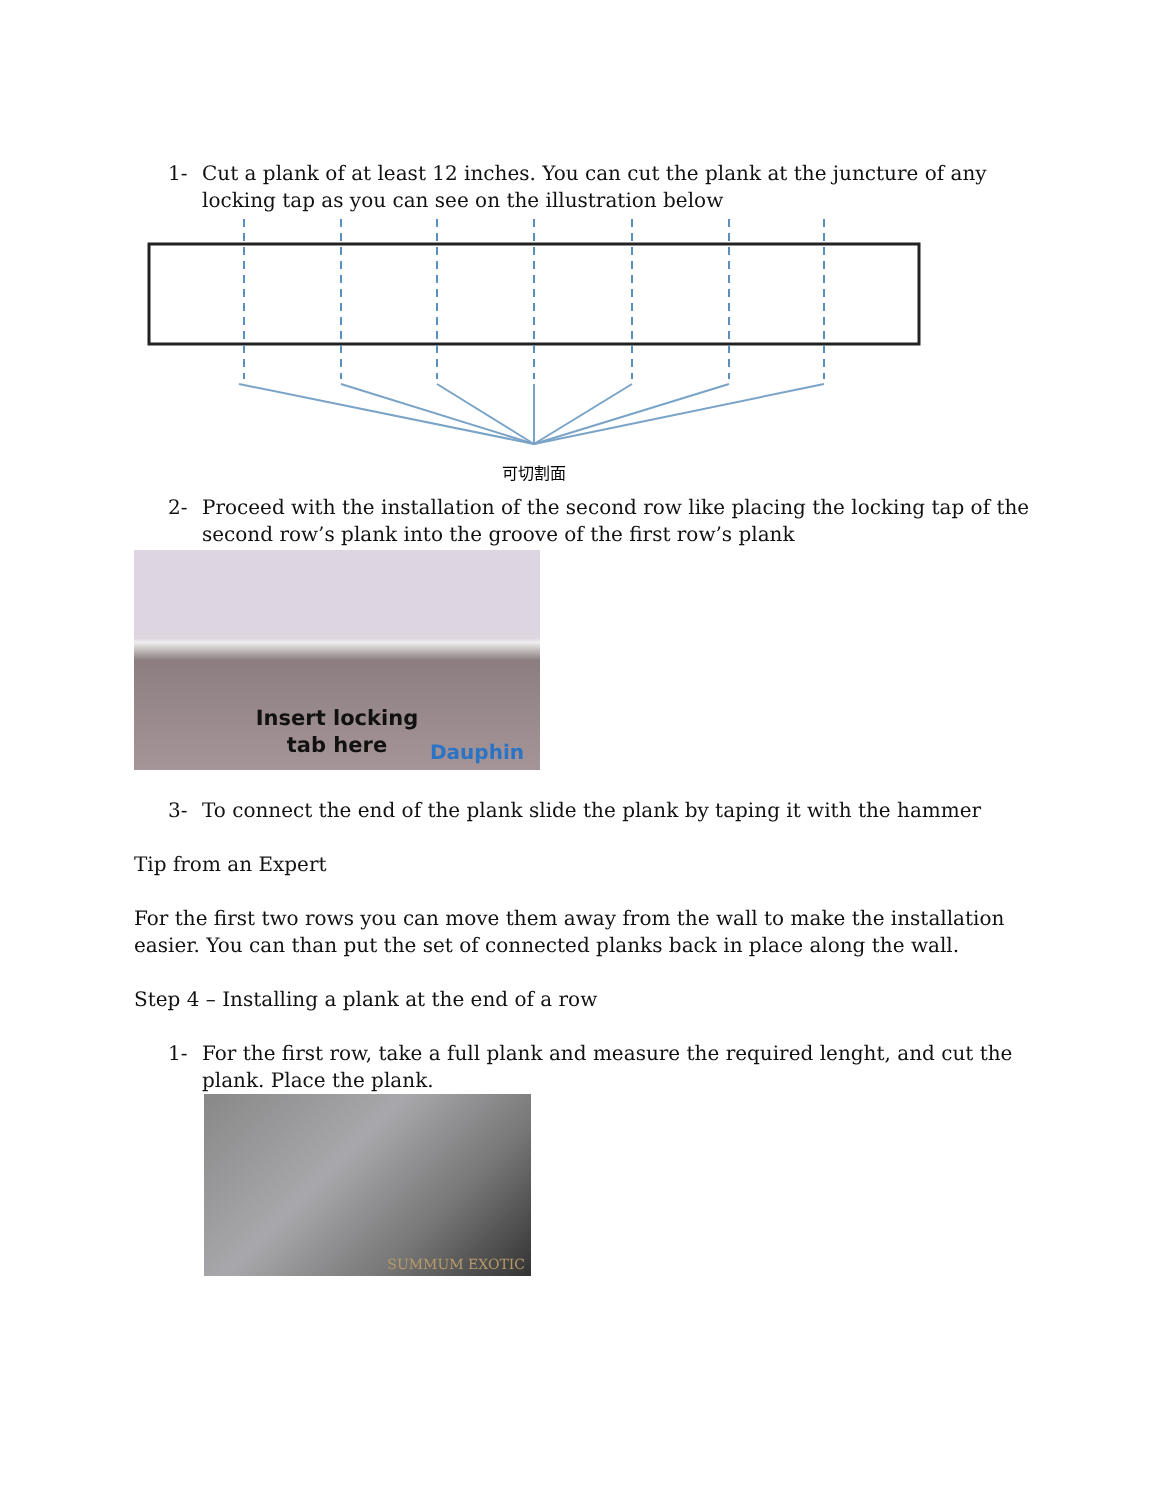1- Cut a plank of at least 12 inches. You can cut the plank at the juncture of any locking tap as you can see on the illustration below
可切割面
2- Proceed with the installation of the second row like placing the locking tap of the second row’s plank into the groove of the first row’s plank
Insert locking
tab here
Dauphin
3- To connect the end of the plank slide the plank by taping it with the hammer
Tip from an Expert
For the first two rows you can move them away from the wall to make the installation easier. You can than put the set of connected planks back in place along the wall.
Step 4 – Installing a plank at the end of a row
1- For the first row, take a full plank and measure the required lenght, and cut the plank. Place the plank.
SUMMUM EXOTIC